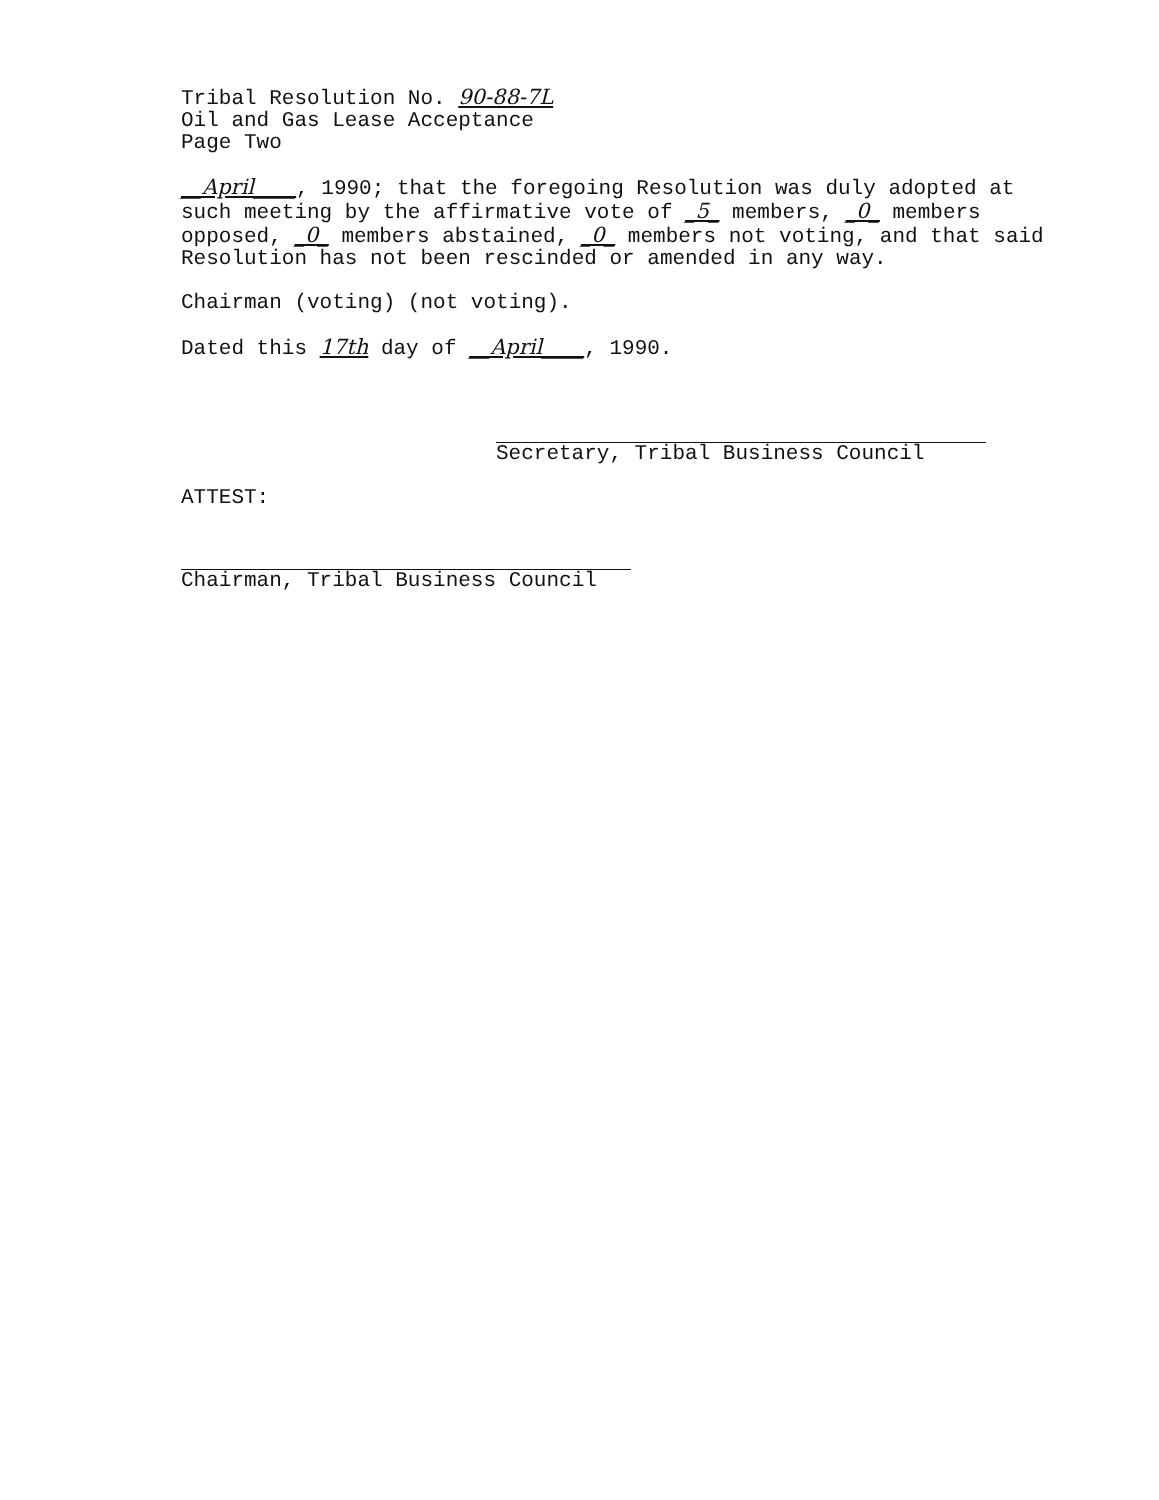Tribal Resolution No. 90-88-7L
Oil and Gas Lease Acceptance
Page Two
__April____, 1990; that the foregoing Resolution was duly adopted at such meeting by the affirmative vote of _5_ members, _0_ members opposed, _0_ members abstained, _0_ members not voting, and that said Resolution has not been rescinded or amended in any way.
Chairman (voting) (not voting).
Dated this 17th day of __April____, 1990.
Secretary, Tribal Business Council
ATTEST:
Chairman, Tribal Business Council